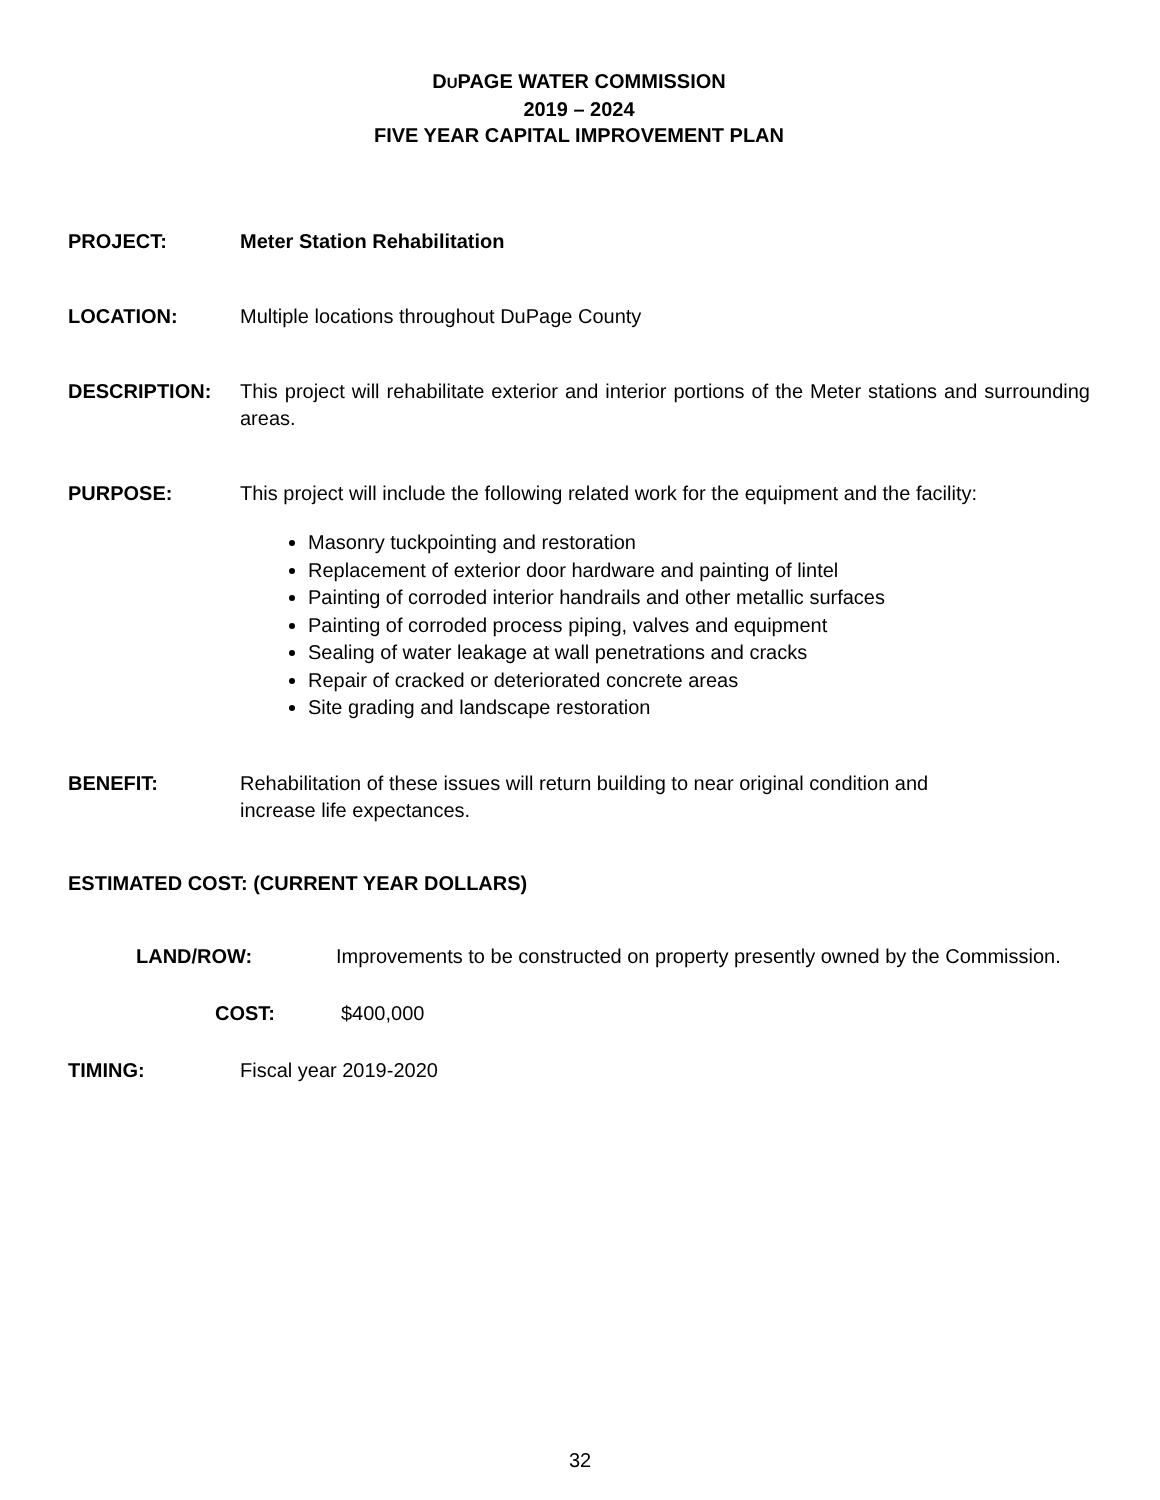DUPAGE WATER COMMISSION
2019 – 2024
FIVE YEAR CAPITAL IMPROVEMENT PLAN
PROJECT: Meter Station Rehabilitation
LOCATION: Multiple locations throughout DuPage County
DESCRIPTION: This project will rehabilitate exterior and interior portions of the Meter stations and surrounding areas.
PURPOSE: This project will include the following related work for the equipment and the facility:
Masonry tuckpointing and restoration
Replacement of exterior door hardware and painting of lintel
Painting of corroded interior handrails and other metallic surfaces
Painting of corroded process piping, valves and equipment
Sealing of water leakage at wall penetrations and cracks
Repair of cracked or deteriorated concrete areas
Site grading and landscape restoration
BENEFIT: Rehabilitation of these issues will return building to near original condition and
increase life expectances.
ESTIMATED COST: (CURRENT YEAR DOLLARS)
LAND/ROW: Improvements to be constructed on property presently owned by the Commission.
COST: $400,000
TIMING: Fiscal year 2019-2020
32